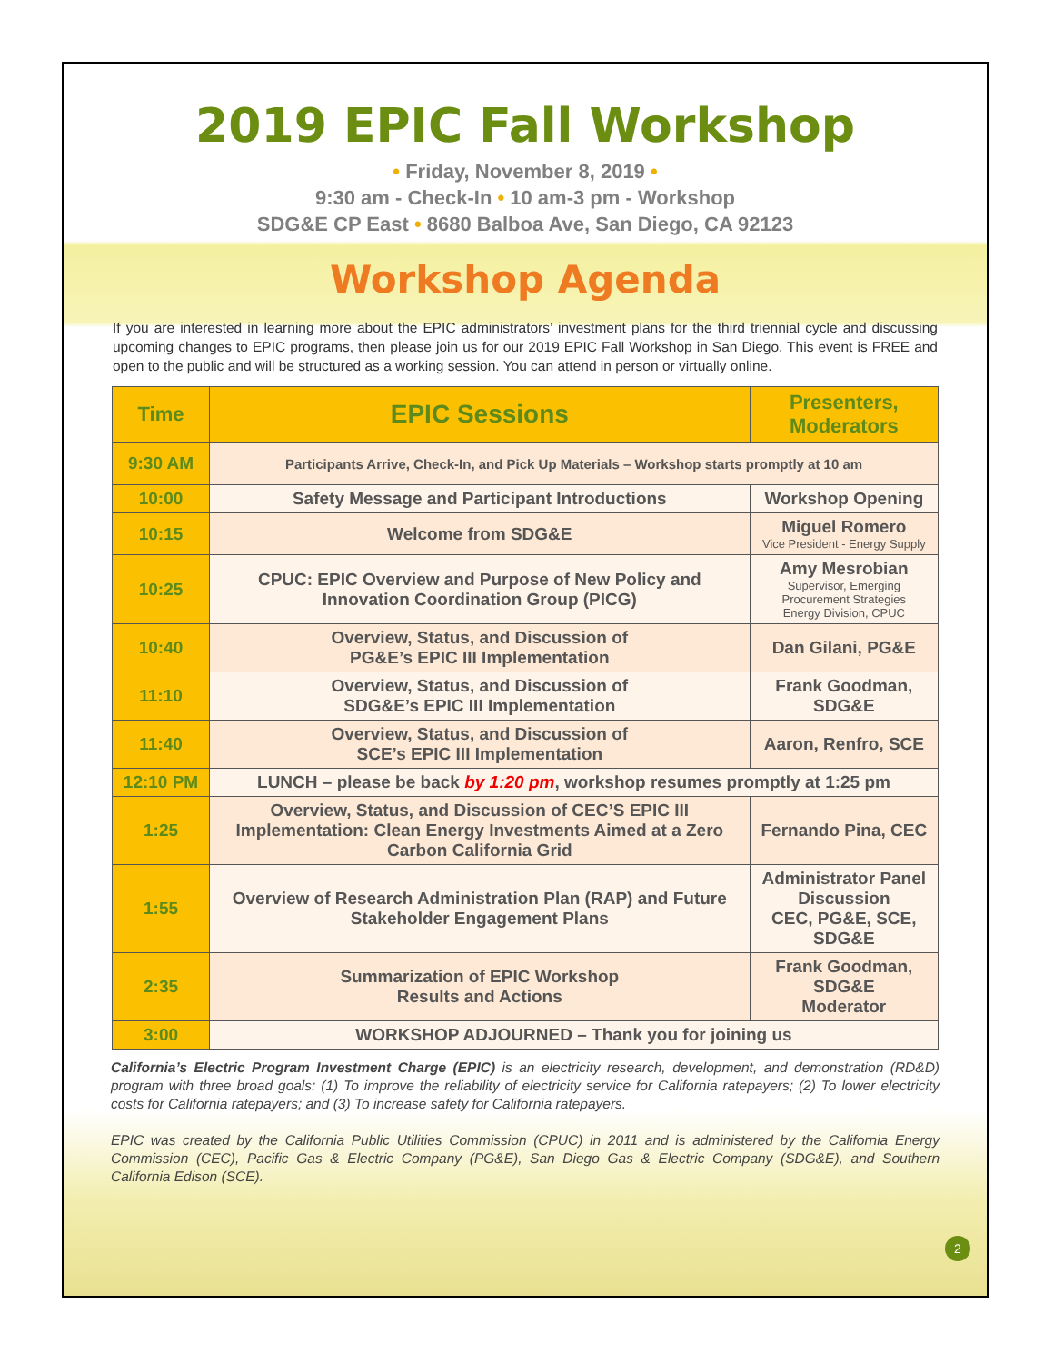2019 EPIC Fall Workshop
• Friday, November 8, 2019 •
9:30 am - Check-In • 10 am-3 pm - Workshop
SDG&E CP East • 8680 Balboa Ave, San Diego, CA 92123
Workshop Agenda
If you are interested in learning more about the EPIC administrators’ investment plans for the third triennial cycle and discussing upcoming changes to EPIC programs, then please join us for our 2019 EPIC Fall Workshop in San Diego. This event is FREE and open to the public and will be structured as a working session. You can attend in person or virtually online.
| Time | EPIC Sessions | Presenters, Moderators |
| --- | --- | --- |
| 9:30 AM | Participants Arrive, Check-In, and Pick Up Materials – Workshop starts promptly at 10 am | |
| 10:00 | Safety Message and Participant Introductions | Workshop Opening |
| 10:15 | Welcome from SDG&E | Miguel Romero Vice President - Energy Supply |
| 10:25 | CPUC: EPIC Overview and Purpose of New Policy and Innovation Coordination Group (PICG) | Amy Mesrobian Supervisor, Emerging Procurement Strategies Energy Division, CPUC |
| 10:40 | Overview, Status, and Discussion of PG&E’s EPIC III Implementation | Dan Gilani, PG&E |
| 11:10 | Overview, Status, and Discussion of SDG&E’s EPIC III Implementation | Frank Goodman, SDG&E |
| 11:40 | Overview, Status, and Discussion of SCE’s EPIC III Implementation | Aaron, Renfro, SCE |
| 12:10 PM | LUNCH – please be back by 1:20 pm , workshop resumes promptly at 1:25 pm | |
| 1:25 | Overview, Status, and Discussion of CEC’S EPIC III Implementation: Clean Energy Investments Aimed at a Zero Carbon California Grid | Fernando Pina, CEC |
| 1:55 | Overview of Research Administration Plan (RAP) and Future Stakeholder Engagement Plans | Administrator Panel Discussion CEC, PG&E, SCE, SDG&E |
| 2:35 | Summarization of EPIC Workshop Results and Actions | Frank Goodman, SDG&E Moderator |
| 3:00 | WORKSHOP ADJOURNED – Thank you for joining us | |
California’s Electric Program Investment Charge (EPIC) is an electricity research, development, and demonstration (RD&D) program with three broad goals: (1) To improve the reliability of electricity service for California ratepayers; (2) To lower electricity costs for California ratepayers; and (3) To increase safety for California ratepayers.
EPIC was created by the California Public Utilities Commission (CPUC) in 2011 and is administered by the California Energy Commission (CEC), Pacific Gas & Electric Company (PG&E), San Diego Gas & Electric Company (SDG&E), and Southern California Edison (SCE).
2